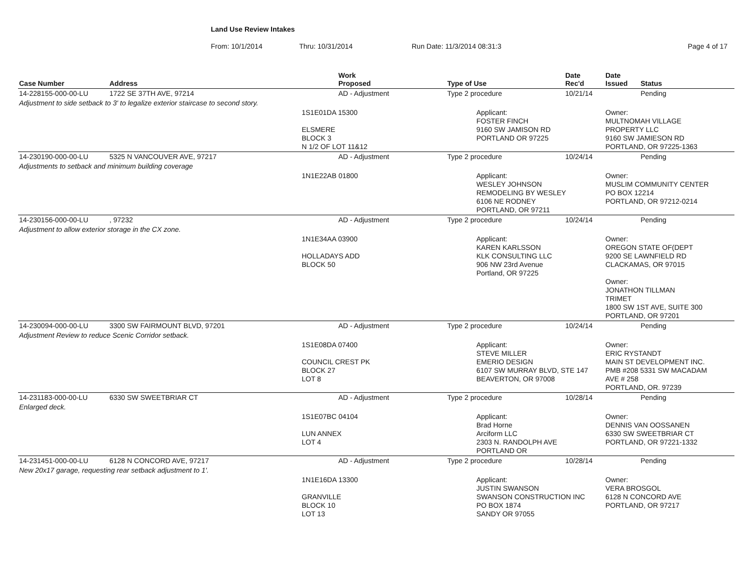Land Use Review Intakes
From: 10/1/2014 Thru: 10/31/2014 Run Date: 11/3/2014 08:31:3 Page 4 of 17
| Case Number | Address | Work Proposed | Type of Use | | Date Rec'd | Date Issued | Status |
| --- | --- | --- | --- | --- | --- | --- | --- |
| 14-228155-000-00-LU | 1722 SE 37TH AVE, 97214 | AD - Adjustment | Type 2 procedure | | 10/21/14 | | Pending |
| Adjustment to side setback to 3' to legalize exterior staircase to second story. | | | | | | | |
| | | 1S1E01DA 15300 ELSMERE BLOCK 3 N 1/2 OF LOT 11&12 | | Applicant: FOSTER FINCH 9160 SW JAMISON RD PORTLAND OR 97225 | | Owner: MULTNOMAH VILLAGE PROPERTY LLC 9160 SW JAMIESON RD PORTLAND, OR 97225-1363 | |
| 14-230190-000-00-LU | 5325 N VANCOUVER AVE, 97217 | AD - Adjustment | Type 2 procedure | | 10/24/14 | | Pending |
| Adjustments to setback and minimum building coverage | | | | | | | |
| | | 1N1E22AB 01800 | | Applicant: WESLEY JOHNSON REMODELING BY WESLEY 6106 NE RODNEY PORTLAND, OR 97211 | | Owner: MUSLIM COMMUNITY CENTER PO BOX 12214 PORTLAND, OR 97212-0214 | |
| 14-230156-000-00-LU | , 97232 | AD - Adjustment | Type 2 procedure | | 10/24/14 | | Pending |
| Adjustment to allow exterior storage in the CX zone. | | | | | | | |
| | | 1N1E34AA 03900 HOLLADAYS ADD BLOCK 50 | | Applicant: KAREN KARLSSON KLK CONSULTING LLC 906 NW 23rd Avenue Portland, OR 97225 | | Owner: OREGON STATE OF(DEPT 9200 SE LAWNFIELD RD CLACKAMAS, OR 97015 Owner: JONATHON TILLMAN TRIMET 1800 SW 1ST AVE, SUITE 300 PORTLAND, OR 97201 | |
| 14-230094-000-00-LU | 3300 SW FAIRMOUNT BLVD, 97201 | AD - Adjustment | Type 2 procedure | | 10/24/14 | | Pending |
| Adjustment Review to reduce Scenic Corridor setback. | | | | | | | |
| | | 1S1E08DA 07400 COUNCIL CREST PK BLOCK 27 LOT 8 | | Applicant: STEVE MILLER EMERIO DESIGN 6107 SW MURRAY BLVD, STE 147 BEAVERTON, OR 97008 | | Owner: ERIC RYSTANDT MAIN ST DEVELOPMENT INC. PMB #208 5331 SW MACADAM AVE # 258 PORTLAND, OR. 97239 | |
| 14-231183-000-00-LU | 6330 SW SWEETBRIAR CT | AD - Adjustment | Type 2 procedure | | 10/28/14 | | Pending |
| Enlarged deck. | | | | | | | |
| | | 1S1E07BC 04104 LUN ANNEX LOT 4 | | Applicant: Brad Horne Arciform LLC 2303 N. RANDOLPH AVE PORTLAND OR | | Owner: DENNIS VAN OOSSANEN 6330 SW SWEETBRIAR CT PORTLAND, OR 97221-1332 | |
| 14-231451-000-00-LU | 6128 N CONCORD AVE, 97217 | AD - Adjustment | Type 2 procedure | | 10/28/14 | | Pending |
| New 20x17 garage, requesting rear setback adjustment to 1'. | | | | | | | |
| | | 1N1E16DA 13300 GRANVILLE BLOCK 10 LOT 13 | | Applicant: JUSTIN SWANSON SWANSON CONSTRUCTION INC PO BOX 1874 SANDY OR 97055 | | Owner: VERA BROSGOL 6128 N CONCORD AVE PORTLAND, OR 97217 | |